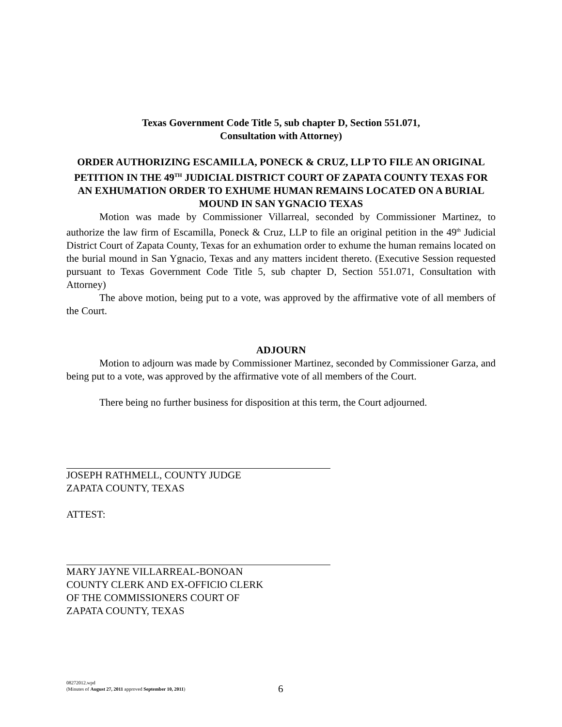Texas Government Code Title 5, sub chapter D, Section 551.071,
Consultation with Attorney)
ORDER AUTHORIZING ESCAMILLA, PONECK & CRUZ, LLP TO FILE AN ORIGINAL PETITION IN THE 49<sup>TH</sup> JUDICIAL DISTRICT COURT OF ZAPATA COUNTY TEXAS FOR AN EXHUMATION ORDER TO EXHUME HUMAN REMAINS LOCATED ON A BURIAL MOUND IN SAN YGNACIO TEXAS
Motion was made by Commissioner Villarreal, seconded by Commissioner Martinez, to authorize the law firm of Escamilla, Poneck & Cruz, LLP to file an original petition in the 49<sup>th</sup> Judicial District Court of Zapata County, Texas for an exhumation order to exhume the human remains located on the burial mound in San Ygnacio, Texas and any matters incident thereto. (Executive Session requested pursuant to Texas Government Code Title 5, sub chapter D, Section 551.071, Consultation with Attorney)
The above motion, being put to a vote, was approved by the affirmative vote of all members of the Court.
ADJOURN
Motion to adjourn was made by Commissioner Martinez, seconded by Commissioner Garza, and being put to a vote, was approved by the affirmative vote of all members of the Court.
There being no further business for disposition at this term, the Court adjourned.
JOSEPH RATHMELL, COUNTY JUDGE
ZAPATA COUNTY, TEXAS
ATTEST:
MARY JAYNE VILLARREAL-BONOAN
COUNTY CLERK AND EX-OFFICIO CLERK
OF THE COMMISSIONERS COURT OF
ZAPATA COUNTY, TEXAS
08272012.wpd
(Minutes of August 27, 2011 approved September 10, 2011)
6